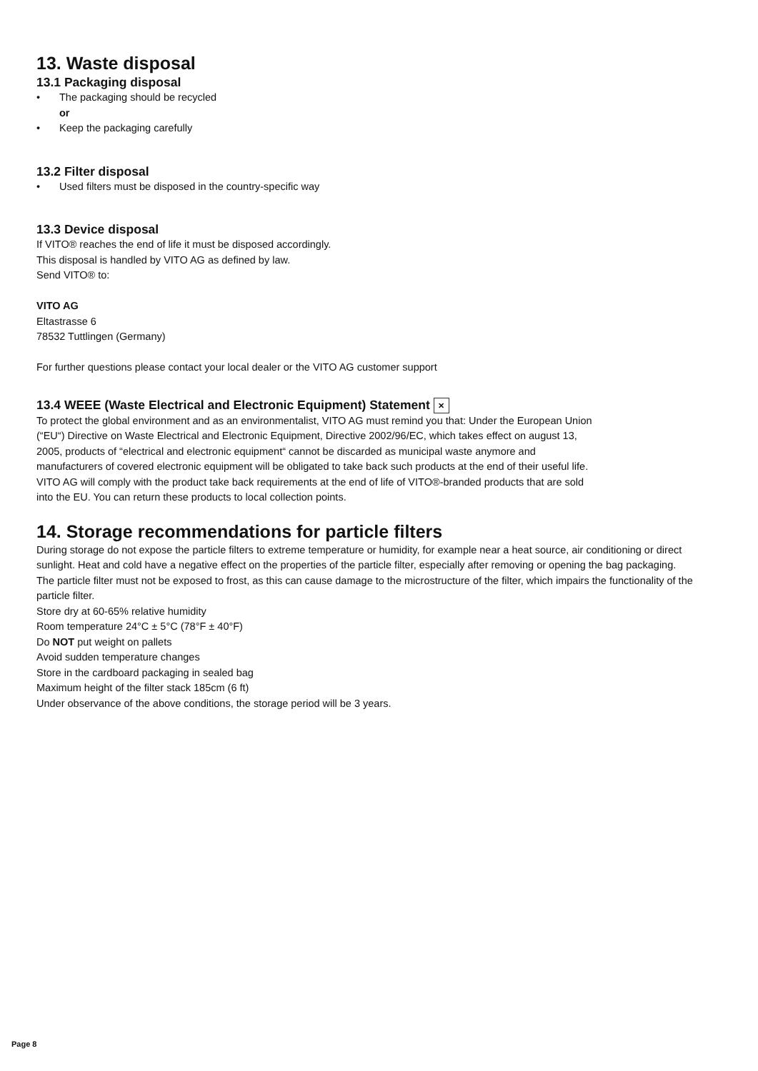13. Waste disposal
13.1 Packaging disposal
• The packaging should be recycled
or
• Keep the packaging carefully
13.2 Filter disposal
• Used filters must be disposed in the country-specific way
13.3 Device disposal
If VITO® reaches the end of life it must be disposed accordingly.
This disposal is handled by VITO AG as defined by law.
Send VITO® to:
VITO AG
Eltastrasse 6
78532 Tuttlingen (Germany)
For further questions please contact your local dealer or the VITO AG customer support
13.4 WEEE (Waste Electrical and Electronic Equipment) Statement ✕
To protect the global environment and as an environmentalist, VITO AG must remind you that: Under the European Union (“EU“) Directive on Waste Electrical and Electronic Equipment, Directive 2002/96/EC, which takes effect on august 13, 2005, products of “electrical and electronic equipment“ cannot be discarded as municipal waste anymore and manufacturers of covered electronic equipment will be obligated to take back such products at the end of their useful life. VITO AG will comply with the product take back requirements at the end of life of VITO®-branded products that are sold into the EU. You can return these products to local collection points.
14. Storage recommendations for particle filters
During storage do not expose the particle filters to extreme temperature or humidity, for example near a heat source, air conditioning or direct sunlight. Heat and cold have a negative effect on the properties of the particle filter, especially after removing or opening the bag packaging.
The particle filter must not be exposed to frost, as this can cause damage to the microstructure of the filter, which impairs the functionality of the particle filter.
Store dry at 60-65% relative humidity
Room temperature 24°C ± 5°C (78°F ± 40°F)
Do NOT put weight on pallets
Avoid sudden temperature changes
Store in the cardboard packaging in sealed bag
Maximum height of the filter stack 185cm (6 ft)
Under observance of the above conditions, the storage period will be 3 years.
Page 8